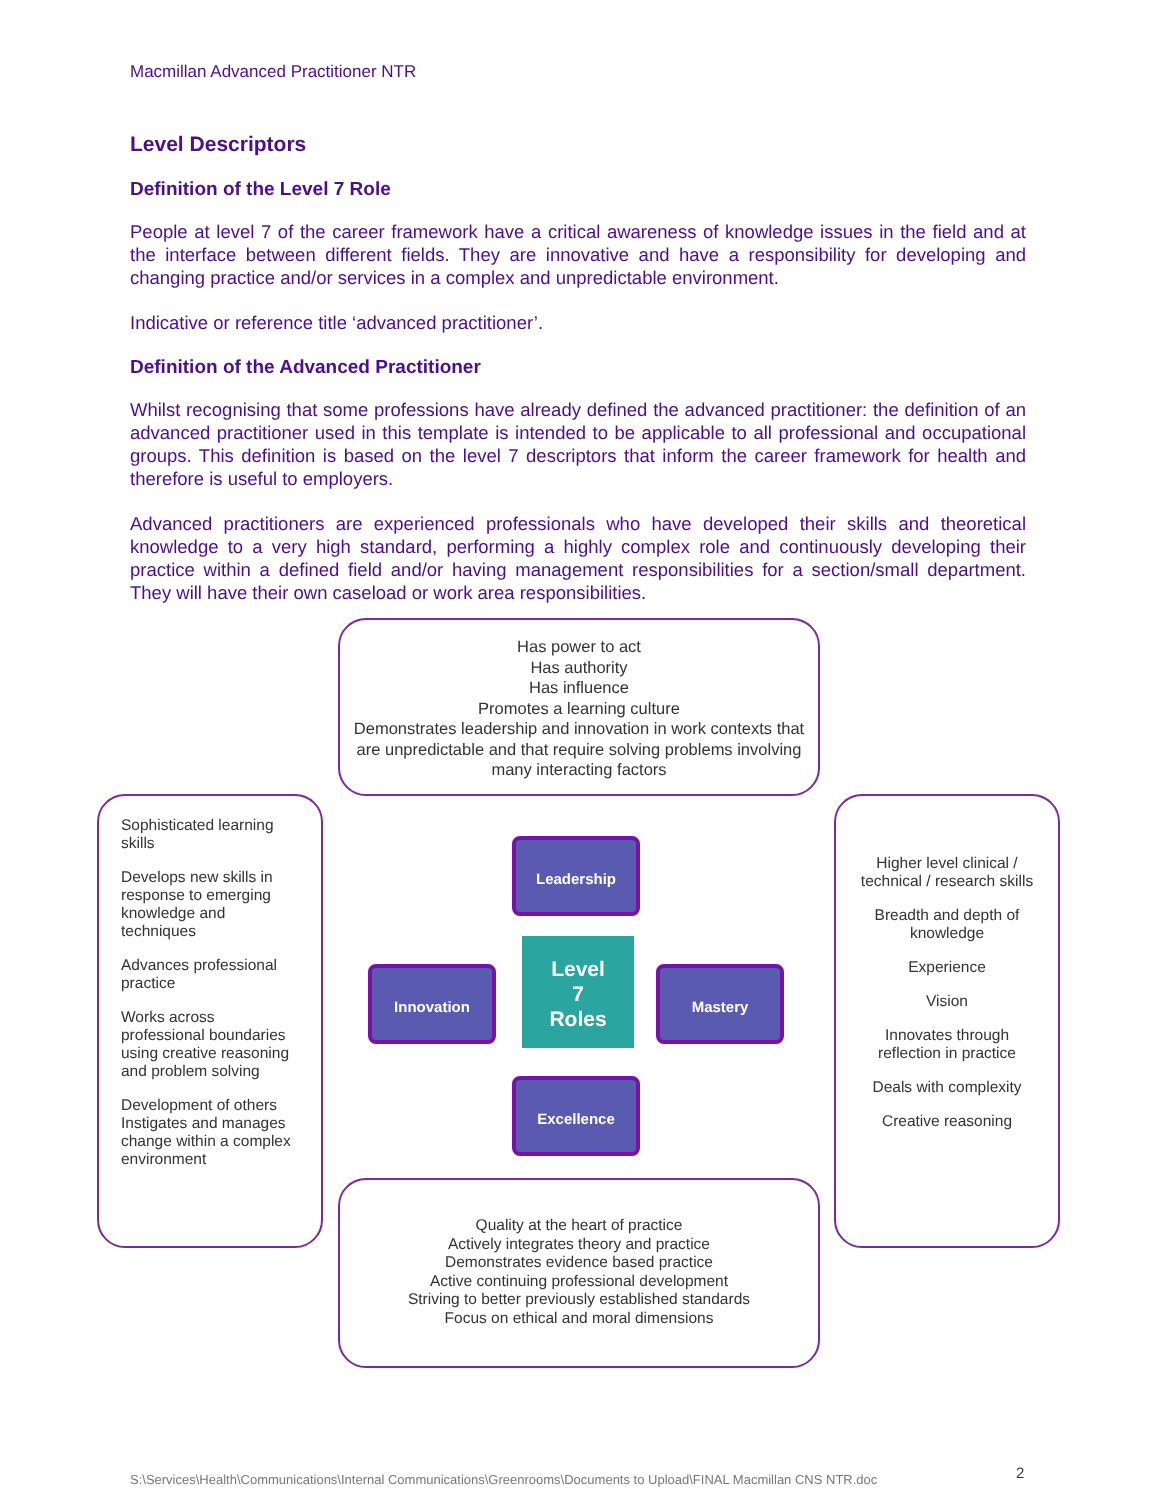Macmillan Advanced Practitioner NTR
Level Descriptors
Definition of the Level 7 Role
People at level 7 of the career framework have a critical awareness of knowledge issues in the field and at the interface between different fields. They are innovative and have a responsibility for developing and changing practice and/or services in a complex and unpredictable environment.
Indicative or reference title ‘advanced practitioner’.
Definition of the Advanced Practitioner
Whilst recognising that some professions have already defined the advanced practitioner: the definition of an advanced practitioner used in this template is intended to be applicable to all professional and occupational groups. This definition is based on the level 7 descriptors that inform the career framework for health and therefore is useful to employers.
Advanced practitioners are experienced professionals who have developed their skills and theoretical knowledge to a very high standard, performing a highly complex role and continuously developing their practice within a defined field and/or having management responsibilities for a section/small department. They will have their own caseload or work area responsibilities.
Has power to act
Has authority
Has influence
Promotes a learning culture
Demonstrates leadership and innovation in work contexts that are unpredictable and that require solving problems involving many interacting factors
Sophisticated learning skills
Develops new skills in response to emerging knowledge and techniques
Advances professional practice
Works across professional boundaries using creative reasoning and problem solving
Development of others Instigates and manages change within a complex environment
Higher level clinical / technical / research skills
Breadth and depth of knowledge
Experience
Vision
Innovates through reflection in practice
Deals with complexity
Creative reasoning
Leadership
Innovation
Level
7
Roles
Mastery
Excellence
Quality at the heart of practice
Actively integrates theory and practice
Demonstrates evidence based practice
Active continuing professional development
Striving to better previously established standards
Focus on ethical and moral dimensions
S:\Services\Health\Communications\Internal Communications\Greenrooms\Documents to Upload\FINAL Macmillan CNS NTR.doc
2